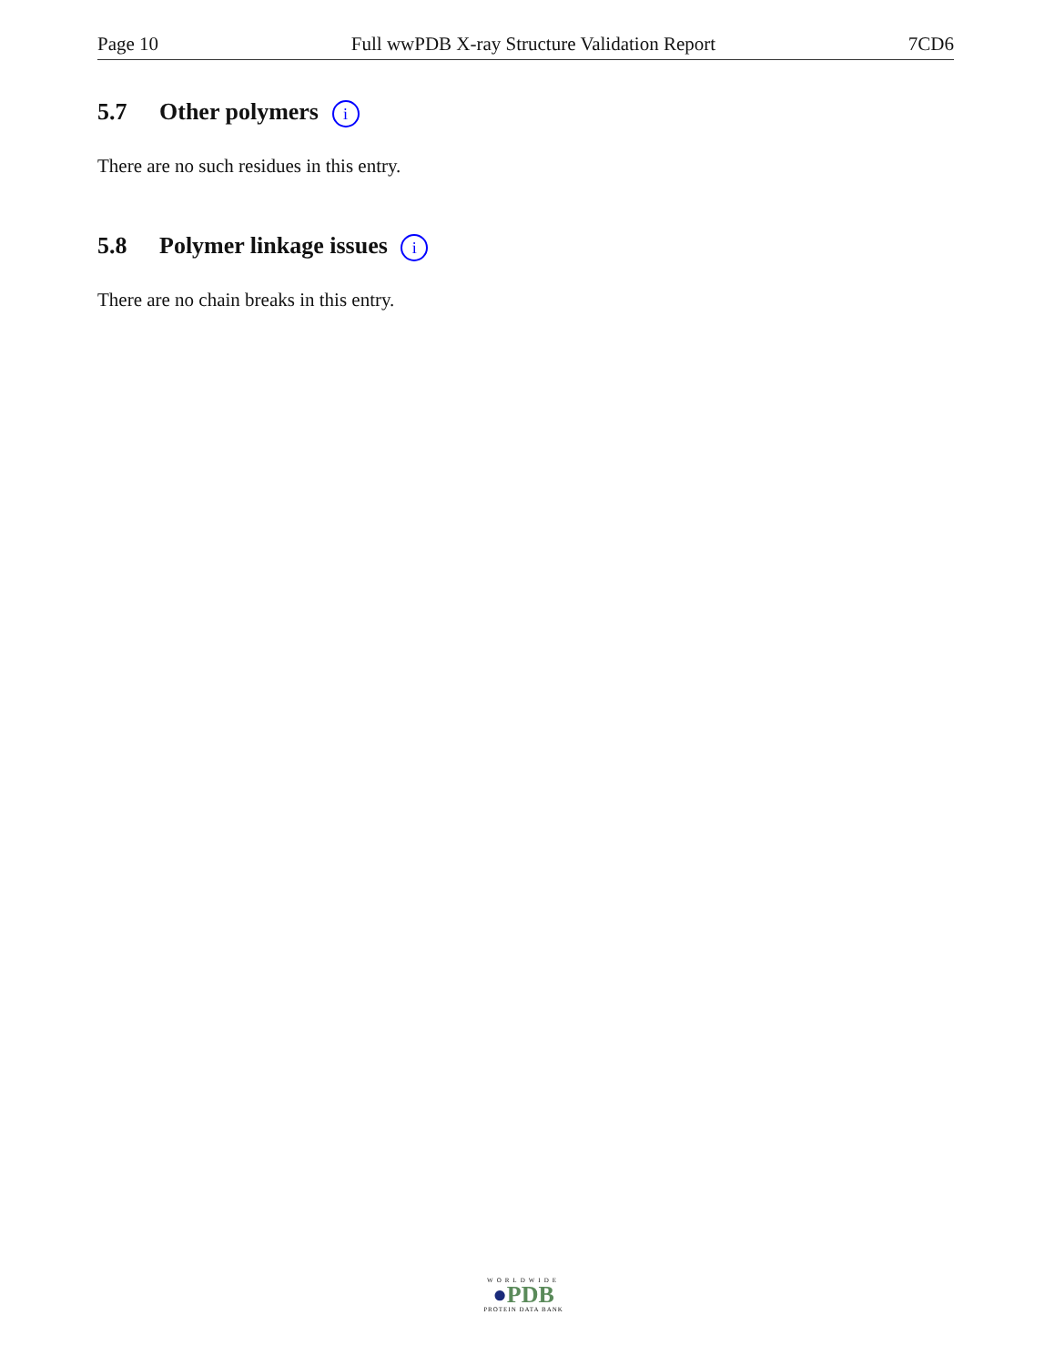Page 10 Full wwPDB X-ray Structure Validation Report 7CD6
5.7 Other polymers i
There are no such residues in this entry.
5.8 Polymer linkage issues i
There are no chain breaks in this entry.
WORLDWIDE
●PDB
PROTEIN DATA BANK